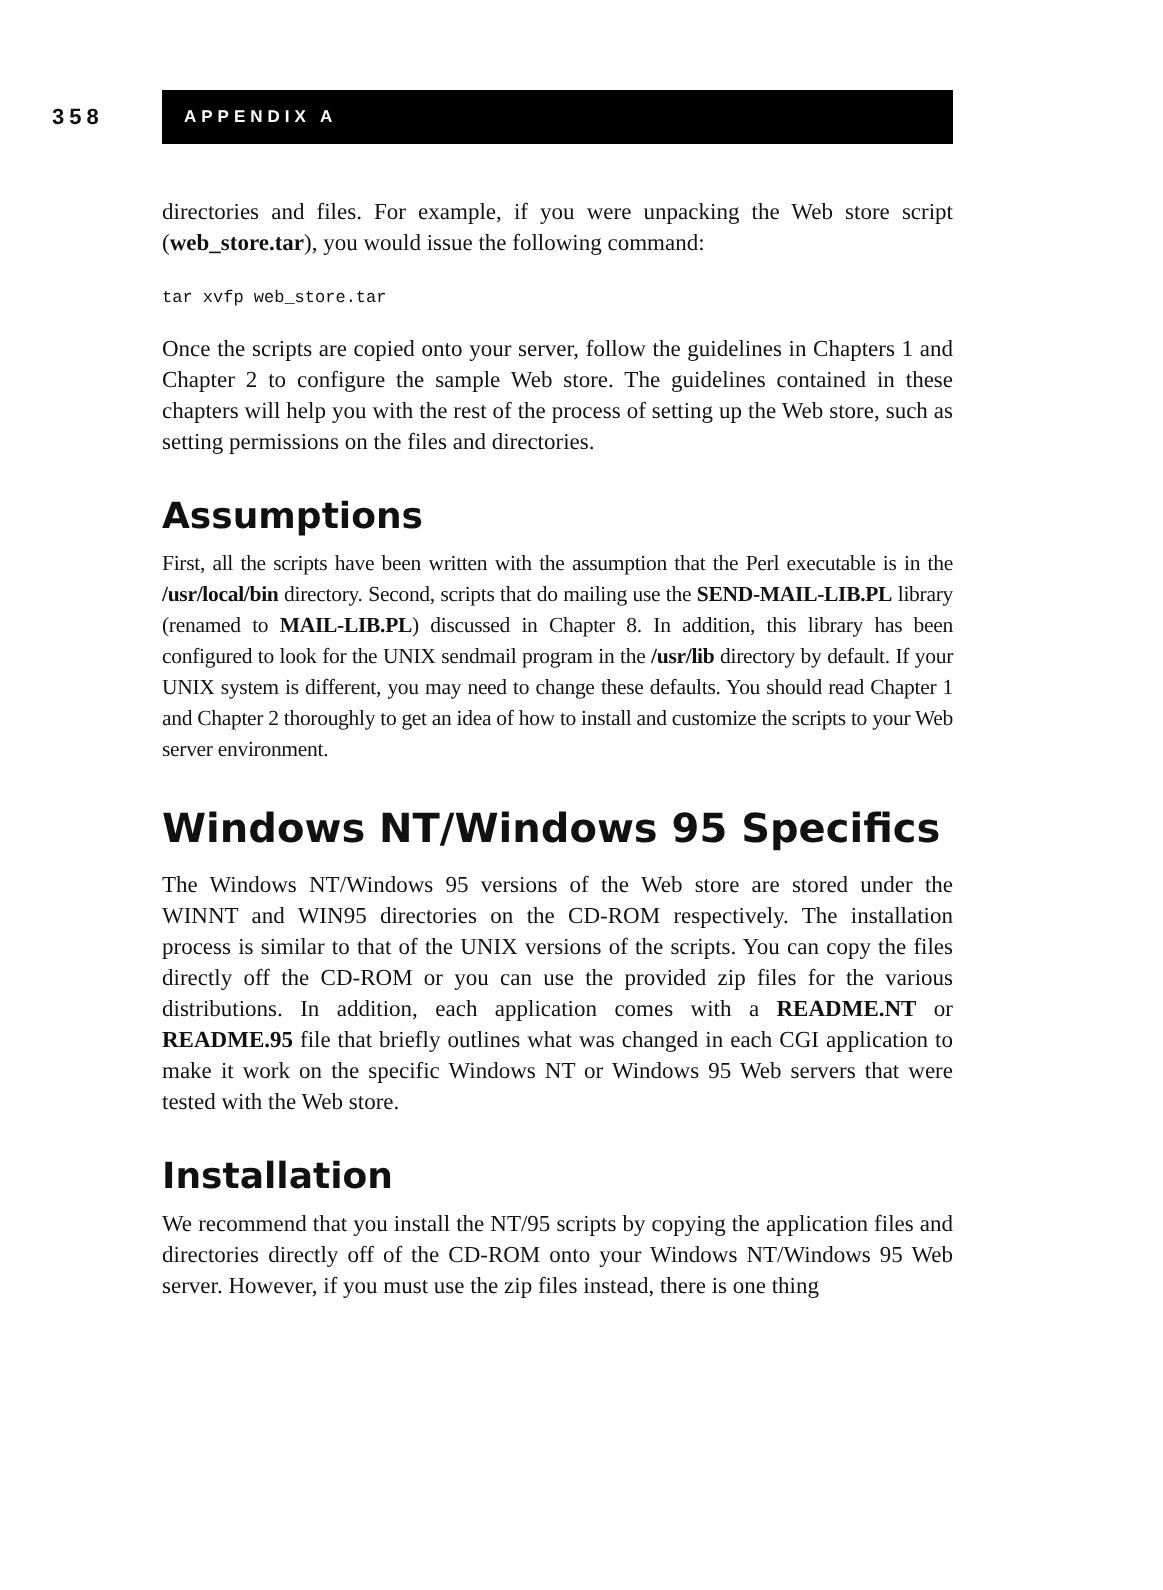358
APPENDIX A
directories and files. For example, if you were unpacking the Web store script (web_store.tar), you would issue the following command:
tar xvfp web_store.tar
Once the scripts are copied onto your server, follow the guidelines in Chapters 1 and Chapter 2 to configure the sample Web store. The guidelines contained in these chapters will help you with the rest of the process of setting up the Web store, such as setting permissions on the files and directories.
Assumptions
First, all the scripts have been written with the assumption that the Perl executable is in the /usr/local/bin directory. Second, scripts that do mailing use the SEND-MAIL-LIB.PL library (renamed to MAIL-LIB.PL) discussed in Chapter 8. In addition, this library has been configured to look for the UNIX sendmail program in the /usr/lib directory by default. If your UNIX system is different, you may need to change these defaults. You should read Chapter 1 and Chapter 2 thoroughly to get an idea of how to install and customize the scripts to your Web server environment.
Windows NT/Windows 95 Specifics
The Windows NT/Windows 95 versions of the Web store are stored under the WINNT and WIN95 directories on the CD-ROM respectively. The installation process is similar to that of the UNIX versions of the scripts. You can copy the files directly off the CD-ROM or you can use the provided zip files for the various distributions. In addition, each application comes with a README.NT or README.95 file that briefly outlines what was changed in each CGI application to make it work on the specific Windows NT or Windows 95 Web servers that were tested with the Web store.
Installation
We recommend that you install the NT/95 scripts by copying the application files and directories directly off of the CD-ROM onto your Windows NT/Windows 95 Web server. However, if you must use the zip files instead, there is one thing